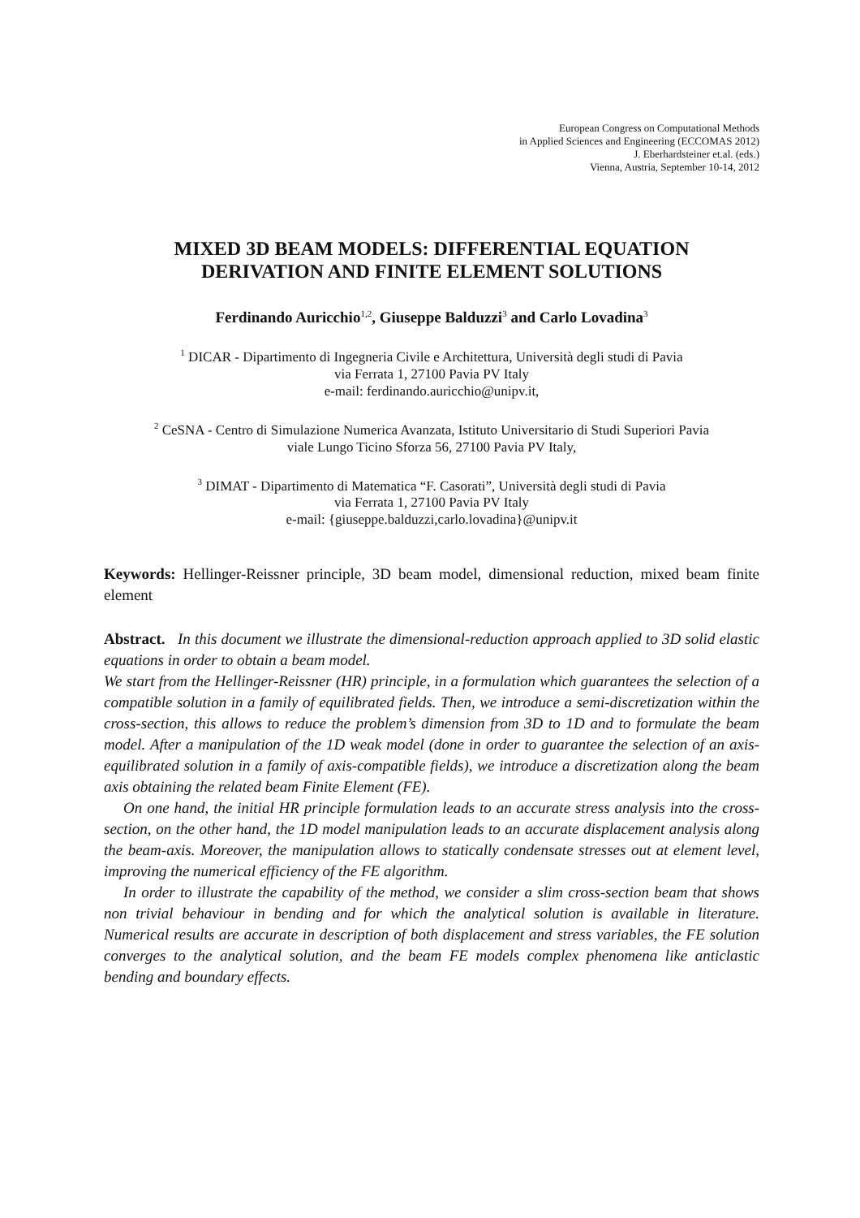European Congress on Computational Methods
in Applied Sciences and Engineering (ECCOMAS 2012)
J. Eberhardsteiner et.al. (eds.)
Vienna, Austria, September 10-14, 2012
MIXED 3D BEAM MODELS: DIFFERENTIAL EQUATION
DERIVATION AND FINITE ELEMENT SOLUTIONS
Ferdinando Auricchio<sup>1,2</sup>, Giuseppe Balduzzi<sup>3</sup> and Carlo Lovadina<sup>3</sup>
<sup>1</sup> DICAR - Dipartimento di Ingegneria Civile e Architettura, Università degli studi di Pavia
via Ferrata 1, 27100 Pavia PV Italy
e-mail: ferdinando.auricchio@unipv.it,
<sup>2</sup> CeSNA - Centro di Simulazione Numerica Avanzata, Istituto Universitario di Studi Superiori Pavia
viale Lungo Ticino Sforza 56, 27100 Pavia PV Italy,
<sup>3</sup> DIMAT - Dipartimento di Matematica “F. Casorati”, Università degli studi di Pavia
via Ferrata 1, 27100 Pavia PV Italy
e-mail: {giuseppe.balduzzi,carlo.lovadina}@unipv.it
Keywords: Hellinger-Reissner principle, 3D beam model, dimensional reduction, mixed beam finite element
Abstract. In this document we illustrate the dimensional-reduction approach applied to 3D solid elastic equations in order to obtain a beam model.
We start from the Hellinger-Reissner (HR) principle, in a formulation which guarantees the selection of a compatible solution in a family of equilibrated fields. Then, we introduce a semi-discretization within the cross-section, this allows to reduce the problem’s dimension from 3D to 1D and to formulate the beam model. After a manipulation of the 1D weak model (done in order to guarantee the selection of an axis-equilibrated solution in a family of axis-compatible fields), we introduce a discretization along the beam axis obtaining the related beam Finite Element (FE).
On one hand, the initial HR principle formulation leads to an accurate stress analysis into the cross-section, on the other hand, the 1D model manipulation leads to an accurate displacement analysis along the beam-axis. Moreover, the manipulation allows to statically condensate stresses out at element level, improving the numerical efficiency of the FE algorithm.
In order to illustrate the capability of the method, we consider a slim cross-section beam that shows non trivial behaviour in bending and for which the analytical solution is available in literature. Numerical results are accurate in description of both displacement and stress variables, the FE solution converges to the analytical solution, and the beam FE models complex phenomena like anticlastic bending and boundary effects.